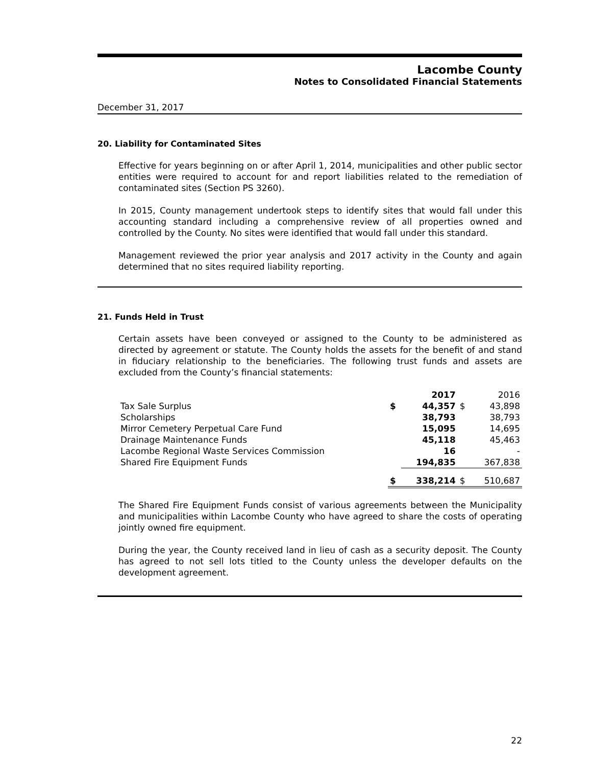Lacombe County
Notes to Consolidated Financial Statements
December 31, 2017
20. Liability for Contaminated Sites
Effective for years beginning on or after April 1, 2014, municipalities and other public sector entities were required to account for and report liabilities related to the remediation of contaminated sites (Section PS 3260).
In 2015, County management undertook steps to identify sites that would fall under this accounting standard including a comprehensive review of all properties owned and controlled by the County. No sites were identified that would fall under this standard.
Management reviewed the prior year analysis and 2017 activity in the County and again determined that no sites required liability reporting.
21. Funds Held in Trust
Certain assets have been conveyed or assigned to the County to be administered as directed by agreement or statute. The County holds the assets for the benefit of and stand in fiduciary relationship to the beneficiaries. The following trust funds and assets are excluded from the County’s financial statements:
| | | 2017 | | 2016 |
| --- | --- | --- | --- | --- |
| Tax Sale Surplus | $ | 44,357 | $ | 43,898 |
| Scholarships | | 38,793 | | 38,793 |
| Mirror Cemetery Perpetual Care Fund | | 15,095 | | 14,695 |
| Drainage Maintenance Funds | | 45,118 | | 45,463 |
| Lacombe Regional Waste Services Commission | | 16 | | - |
| Shared Fire Equipment Funds | | 194,835 | | 367,838 |
| | $ | 338,214 | $ | 510,687 |
The Shared Fire Equipment Funds consist of various agreements between the Municipality and municipalities within Lacombe County who have agreed to share the costs of operating jointly owned fire equipment.
During the year, the County received land in lieu of cash as a security deposit. The County has agreed to not sell lots titled to the County unless the developer defaults on the development agreement.
22